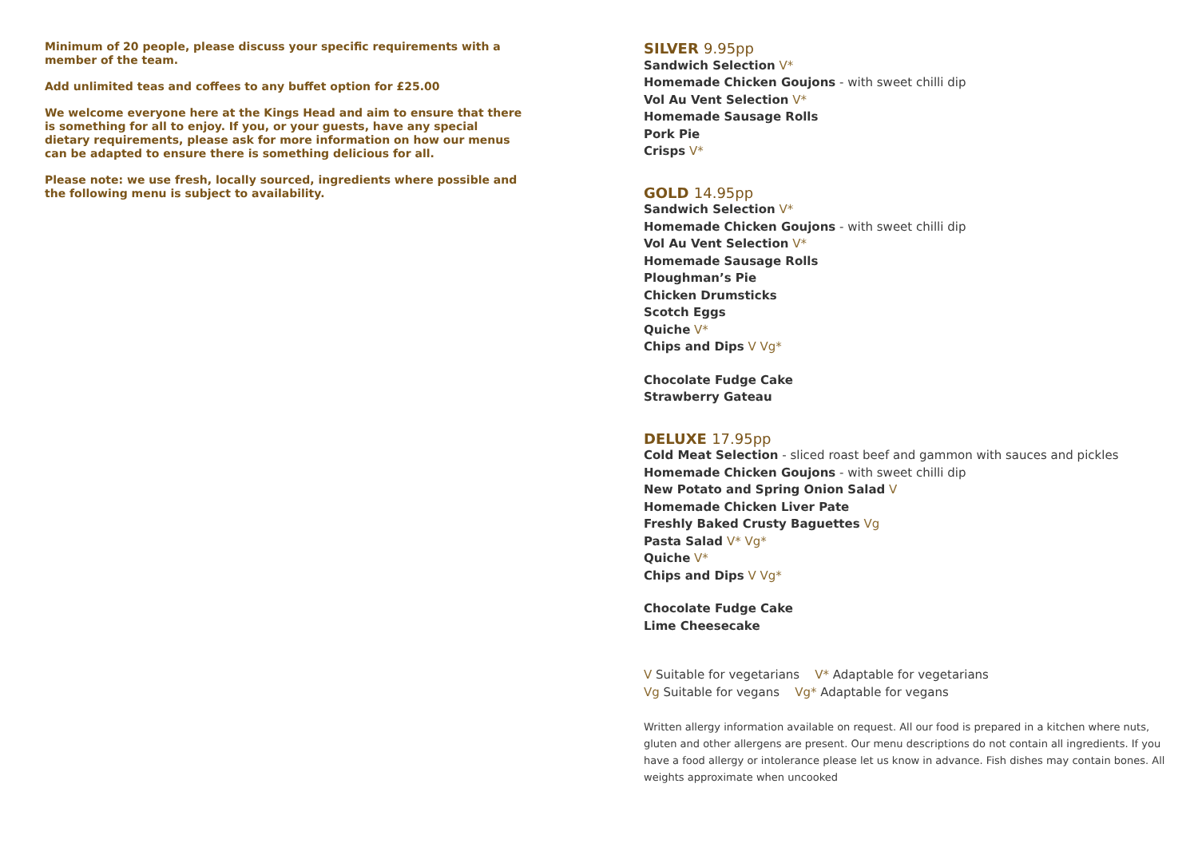Minimum of 20 people, please discuss your specific requirements with a member of the team.
Add unlimited teas and coffees to any buffet option for £25.00
We welcome everyone here at the Kings Head and aim to ensure that there is something for all to enjoy. If you, or your guests, have any special dietary requirements, please ask for more information on how our menus can be adapted to ensure there is something delicious for all.
Please note: we use fresh, locally sourced, ingredients where possible and the following menu is subject to availability.
SILVER 9.95pp
Sandwich Selection V*
Homemade Chicken Goujons - with sweet chilli dip
Vol Au Vent Selection V*
Homemade Sausage Rolls
Pork Pie
Crisps V*
GOLD 14.95pp
Sandwich Selection V*
Homemade Chicken Goujons - with sweet chilli dip
Vol Au Vent Selection V*
Homemade Sausage Rolls
Ploughman’s Pie
Chicken Drumsticks
Scotch Eggs
Quiche V*
Chips and Dips V Vg*
Chocolate Fudge Cake
Strawberry Gateau
DELUXE 17.95pp
Cold Meat Selection - sliced roast beef and gammon with sauces and pickles
Homemade Chicken Goujons - with sweet chilli dip
New Potato and Spring Onion Salad V
Homemade Chicken Liver Pate
Freshly Baked Crusty Baguettes Vg
Pasta Salad V* Vg*
Quiche V*
Chips and Dips V Vg*
Chocolate Fudge Cake
Lime Cheesecake
V Suitable for vegetarians V* Adaptable for vegetarians
Vg Suitable for vegans Vg* Adaptable for vegans
Written allergy information available on request. All our food is prepared in a kitchen where nuts, gluten and other allergens are present. Our menu descriptions do not contain all ingredients. If you have a food allergy or intolerance please let us know in advance. Fish dishes may contain bones. All weights approximate when uncooked